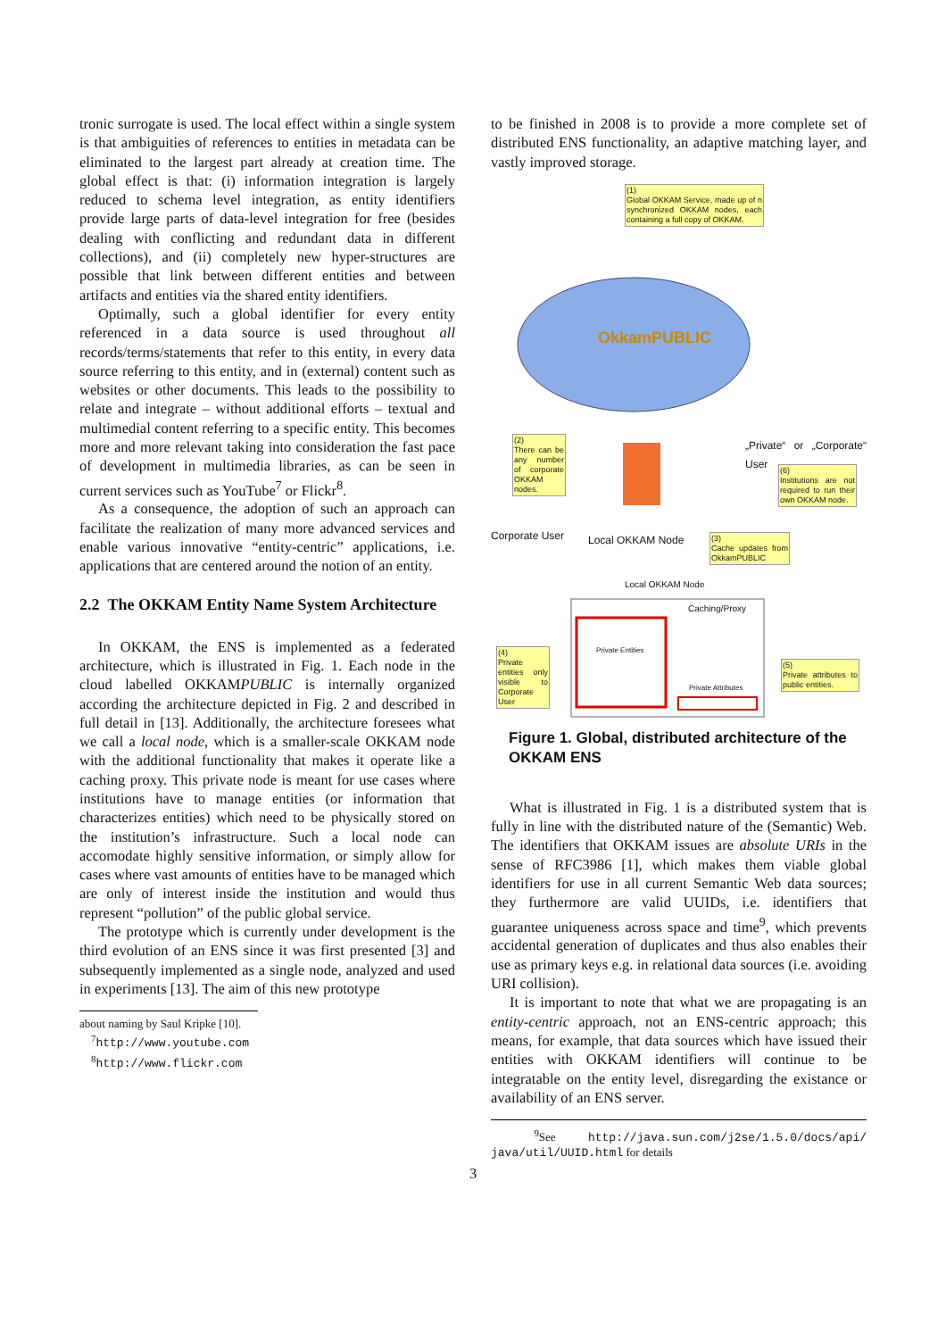tronic surrogate is used. The local effect within a single system is that ambiguities of references to entities in metadata can be eliminated to the largest part already at creation time. The global effect is that: (i) information integration is largely reduced to schema level integration, as entity identifiers provide large parts of data-level integration for free (besides dealing with conflicting and redundant data in different collections), and (ii) completely new hyper-structures are possible that link between different entities and between artifacts and entities via the shared entity identifiers.
Optimally, such a global identifier for every entity referenced in a data source is used throughout all records/terms/statements that refer to this entity, in every data source referring to this entity, and in (external) content such as websites or other documents. This leads to the possibility to relate and integrate – without additional efforts – textual and multimedial content referring to a specific entity. This becomes more and more relevant taking into consideration the fast pace of development in multimedia libraries, as can be seen in current services such as YouTube<sup>7</sup> or Flickr<sup>8</sup>.
As a consequence, the adoption of such an approach can facilitate the realization of many more advanced services and enable various innovative “entity-centric” applications, i.e. applications that are centered around the notion of an entity.
2.2 The OKKAM Entity Name System Architecture
In OKKAM, the ENS is implemented as a federated architecture, which is illustrated in Fig. 1. Each node in the cloud labelled OKKAMPUBLIC is internally organized according the architecture depicted in Fig. 2 and described in full detail in [13]. Additionally, the architecture foresees what we call a local node, which is a smaller-scale OKKAM node with the additional functionality that makes it operate like a caching proxy. This private node is meant for use cases where institutions have to manage entities (or information that characterizes entities) which need to be physically stored on the institution’s infrastructure. Such a local node can accomodate highly sensitive information, or simply allow for cases where vast amounts of entities have to be managed which are only of interest inside the institution and would thus represent “pollution” of the public global service.
The prototype which is currently under development is the third evolution of an ENS since it was first presented [3] and subsequently implemented as a single node, analyzed and used in experiments [13]. The aim of this new prototype
about naming by Saul Kripke [10].
<sup>7</sup> http://www.youtube.com
<sup>8</sup> http://www.flickr.com
to be finished in 2008 is to provide a more complete set of distributed ENS functionality, an adaptive matching layer, and vastly improved storage.
(1)
Global OKKAM Service, made up of n synchronized OKKAM nodes, each containing a full copy of OKKAM.
OkkamPUBLIC
(2)
There can be any number of corporate OKKAM nodes.
„Private“ or „Corporate“ User
(6)
Institutions are not required to run their own OKKAM node.
Corporate User Local OKKAM Node
(3)
Cache updates from OkkamPUBLIC
Local OKKAM Node
Caching/Proxy
Private Entities
(4)
Private entities only visible to Corporate User
(5)
Private attributes to public entities.
Private Attributes
Figure 1. Global, distributed architecture of the OKKAM ENS
What is illustrated in Fig. 1 is a distributed system that is fully in line with the distributed nature of the (Semantic) Web. The identifiers that OKKAM issues are absolute URIs in the sense of RFC3986 [1], which makes them viable global identifiers for use in all current Semantic Web data sources; they furthermore are valid UUIDs, i.e. identifiers that guarantee uniqueness across space and time<sup>9</sup>, which prevents accidental generation of duplicates and thus also enables their use as primary keys e.g. in relational data sources (i.e. avoiding URI collision).
It is important to note that what we are propagating is an entity-centric approach, not an ENS-centric approach; this means, for example, that data sources which have issued their entities with OKKAM identifiers will continue to be integratable on the entity level, disregarding the existance or availability of an ENS server.
<sup>9</sup> See http://java.sun.com/j2se/1.5.0/docs/api/ java/util/UUID.html for details
3